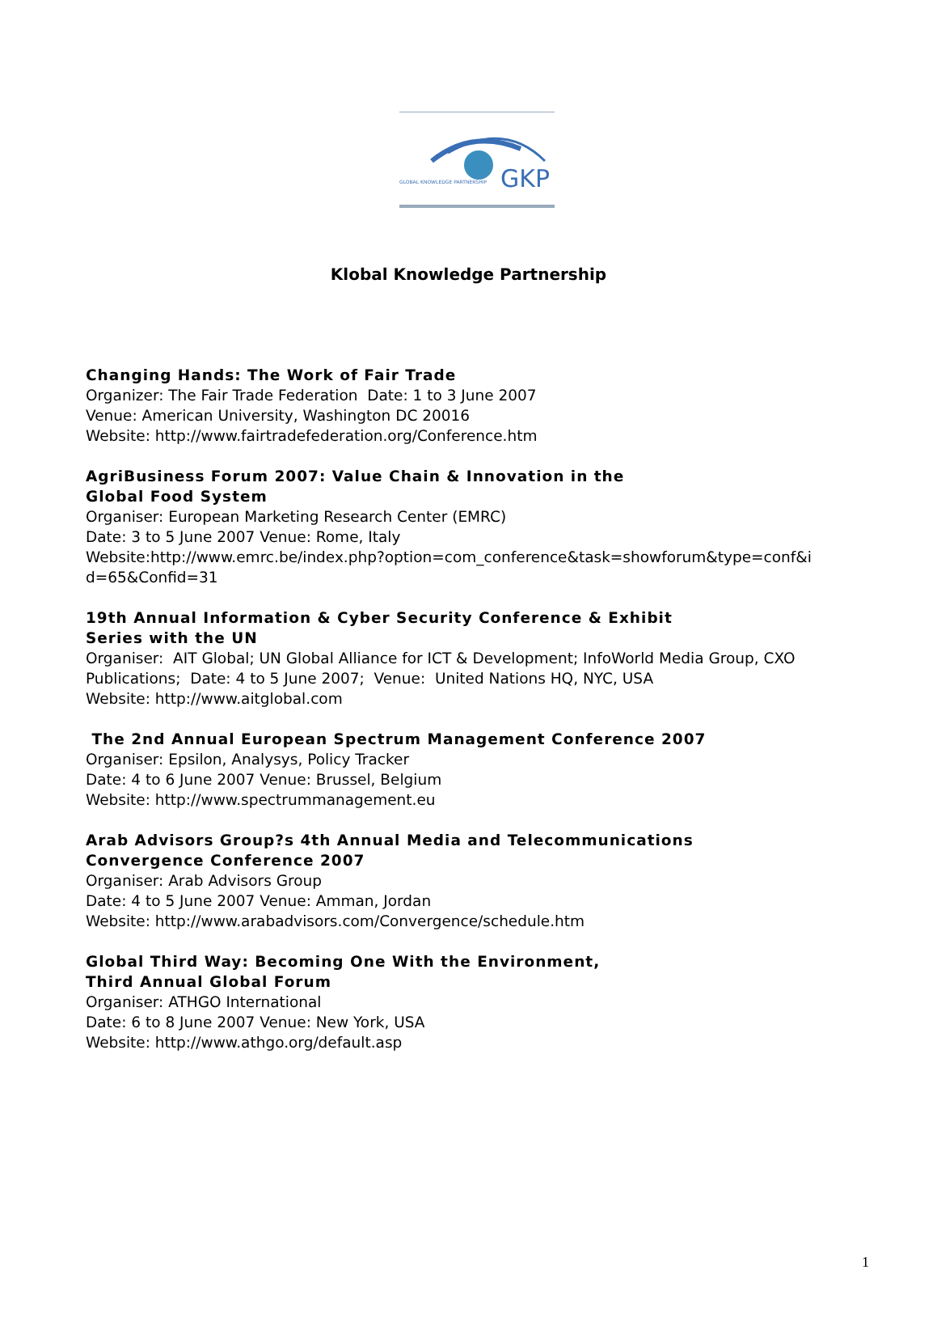GLOBAL KNOWLEDGE PARTNERSHIP
GKP
Klobal Knowledge Partnership
Changing Hands: The Work of Fair Trade
Organizer: The Fair Trade Federation Date: 1 to 3 June 2007
Venue: American University, Washington DC 20016
Website: http://www.fairtradefederation.org/Conference.htm
AgriBusiness Forum 2007: Value Chain & Innovation in the
Global Food System
Organiser: European Marketing Research Center (EMRC)
Date: 3 to 5 June 2007 Venue: Rome, Italy
Website:http://www.emrc.be/index.php?option=com_conference&task=showforum&type=conf&i d=65&Confid=31
19th Annual Information & Cyber Security Conference & Exhibit
Series with the UN
Organiser: AIT Global; UN Global Alliance for ICT & Development; InfoWorld Media Group, CXO Publications; Date: 4 to 5 June 2007; Venue: United Nations HQ, NYC, USA
Website: http://www.aitglobal.com
The 2nd Annual European Spectrum Management Conference 2007
Organiser: Epsilon, Analysys, Policy Tracker
Date: 4 to 6 June 2007 Venue: Brussel, Belgium
Website: http://www.spectrummanagement.eu
Arab Advisors Group?s 4th Annual Media and Telecommunications
Convergence Conference 2007
Organiser: Arab Advisors Group
Date: 4 to 5 June 2007 Venue: Amman, Jordan
Website: http://www.arabadvisors.com/Convergence/schedule.htm
Global Third Way: Becoming One With the Environment,
Third Annual Global Forum
Organiser: ATHGO International
Date: 6 to 8 June 2007 Venue: New York, USA
Website: http://www.athgo.org/default.asp
1